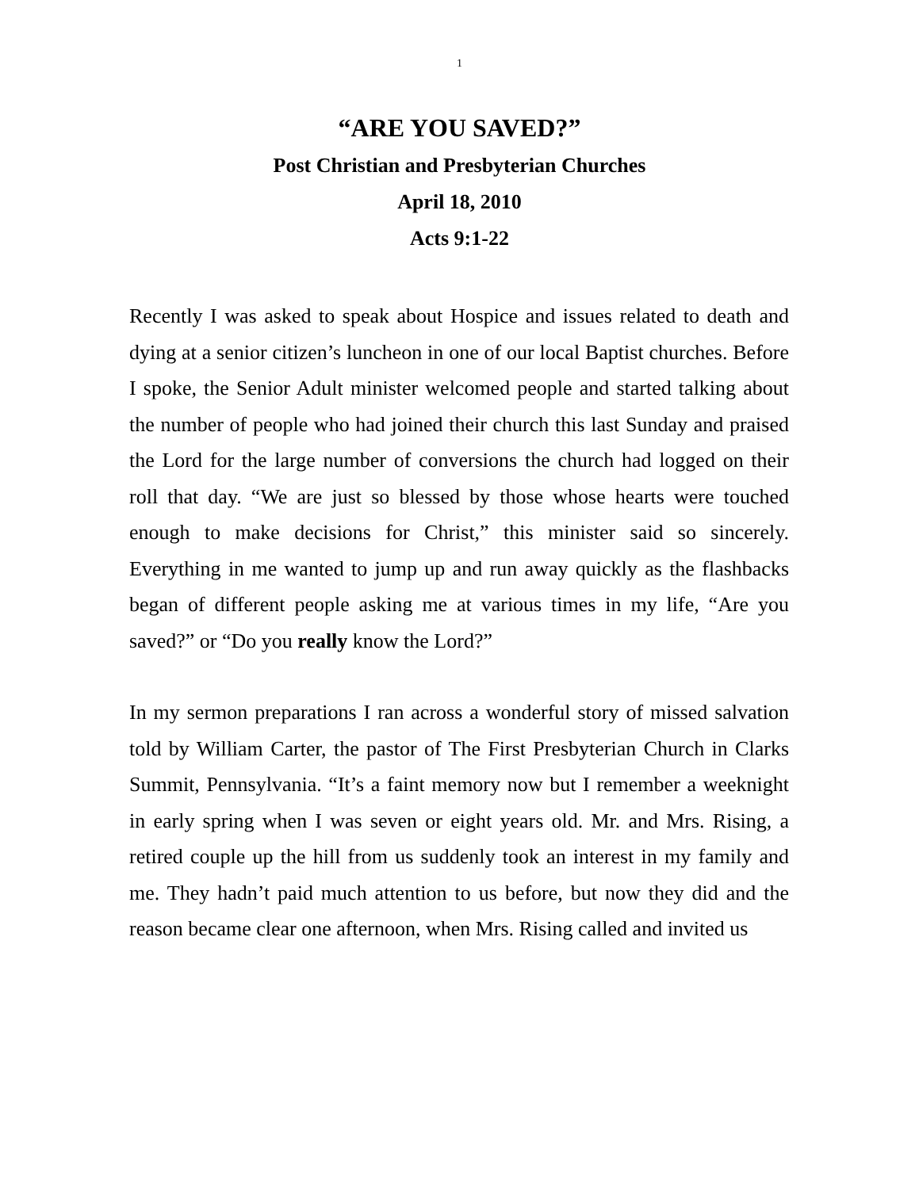1
“ARE YOU SAVED?”
Post Christian and Presbyterian Churches
April 18, 2010
Acts 9:1-22
Recently I was asked to speak about Hospice and issues related to death and dying at a senior citizen’s luncheon in one of our local Baptist churches. Before I spoke, the Senior Adult minister welcomed people and started talking about the number of people who had joined their church this last Sunday and praised the Lord for the large number of conversions the church had logged on their roll that day. “We are just so blessed by those whose hearts were touched enough to make decisions for Christ,” this minister said so sincerely. Everything in me wanted to jump up and run away quickly as the flashbacks began of different people asking me at various times in my life, “Are you saved?” or “Do you really know the Lord?”
In my sermon preparations I ran across a wonderful story of missed salvation told by William Carter, the pastor of The First Presbyterian Church in Clarks Summit, Pennsylvania. “It’s a faint memory now but I remember a weeknight in early spring when I was seven or eight years old. Mr. and Mrs. Rising, a retired couple up the hill from us suddenly took an interest in my family and me. They hadn’t paid much attention to us before, but now they did and the reason became clear one afternoon, when Mrs. Rising called and invited us